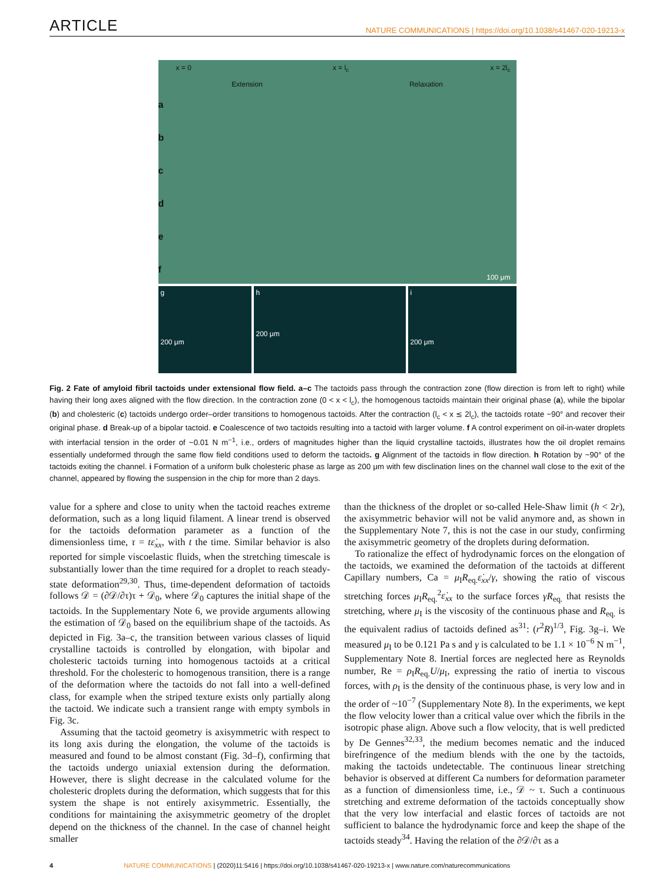ARTICLE NATURE COMMUNICATIONS | https://doi.org/10.1038/s41467-020-19213-x
x = 0 x = l<sub>c</sub> x = 2l<sub>c</sub>
Extension Relaxation
a
b
c
d
e
f
100 μm
g
200 μm
h
200 μm
i
200 μm
Fig. 2 Fate of amyloid fibril tactoids under extensional flow field. a–c The tactoids pass through the contraction zone (flow direction is from left to right) while having their long axes aligned with the flow direction. In the contraction zone (0 < x < l<sub>c</sub>), the homogenous tactoids maintain their original phase (a), while the bipolar (b) and cholesteric (c) tactoids undergo order–order transitions to homogenous tactoids. After the contraction (l<sub>c</sub> < x ≲ 2l<sub>c</sub>), the tactoids rotate ~90° and recover their original phase. d Break-up of a bipolar tactoid. e Coalescence of two tactoids resulting into a tactoid with larger volume. f A control experiment on oil-in-water droplets with interfacial tension in the order of ~0.01 N m<sup>−1</sup>, i.e., orders of magnitudes higher than the liquid crystalline tactoids, illustrates how the oil droplet remains essentially undeformed through the same flow field conditions used to deform the tactoids. g Alignment of the tactoids in flow direction. h Rotation by ~90° of the tactoids exiting the channel. i Formation of a uniform bulk cholesteric phase as large as 200 μm with few disclination lines on the channel wall close to the exit of the channel, appeared by flowing the suspension in the chip for more than 2 days.
value for a sphere and close to unity when the tactoid reaches extreme deformation, such as a long liquid filament. A linear trend is observed for the tactoids deformation parameter as a function of the dimensionless time, τ = tε̇<sub>xx</sub>, with t the time. Similar behavior is also reported for simple viscoelastic fluids, when the stretching timescale is substantially lower than the time required for a droplet to reach steady-state deformation<sup>29,30</sup>. Thus, time-dependent deformation of tactoids follows 𝒟 = (∂𝒟/∂τ)τ + 𝒟<sub>0</sub>, where 𝒟<sub>0</sub> captures the initial shape of the tactoids. In the Supplementary Note 6, we provide arguments allowing the estimation of 𝒟<sub>0</sub> based on the equilibrium shape of the tactoids. As depicted in Fig. 3a–c, the transition between various classes of liquid crystalline tactoids is controlled by elongation, with bipolar and cholesteric tactoids turning into homogenous tactoids at a critical threshold. For the cholesteric to homogenous transition, there is a range of the deformation where the tactoids do not fall into a well-defined class, for example when the striped texture exists only partially along the tactoid. We indicate such a transient range with empty symbols in Fig. 3c.
Assuming that the tactoid geometry is axisymmetric with respect to its long axis during the elongation, the volume of the tactoids is measured and found to be almost constant (Fig. 3d–f), confirming that the tactoids undergo uniaxial extension during the deformation. However, there is slight decrease in the calculated volume for the cholesteric droplets during the deformation, which suggests that for this system the shape is not entirely axisymmetric. Essentially, the conditions for maintaining the axisymmetric geometry of the droplet depend on the thickness of the channel. In the case of channel height smaller
than the thickness of the droplet or so-called Hele-Shaw limit (h < 2r), the axisymmetric behavior will not be valid anymore and, as shown in the Supplementary Note 7, this is not the case in our study, confirming the axisymmetric geometry of the droplets during deformation.
To rationalize the effect of hydrodynamic forces on the elongation of the tactoids, we examined the deformation of the tactoids at different Capillary numbers, Ca = μ<sub>I</sub>R<sub>eq.</sub>ε̇<sub>xx</sub>/γ, showing the ratio of viscous stretching forces μ<sub>I</sub>R<sub>eq.</sub><sup>2</sup>ε̇<sub>xx</sub> to the surface forces γR<sub>eq.</sub> that resists the stretching, where μ<sub>I</sub> is the viscosity of the continuous phase and R<sub>eq.</sub> is the equivalent radius of tactoids defined as<sup>31</sup>: (r<sup>2</sup>R)<sup>1/3</sup>, Fig. 3g–i. We measured μ<sub>I</sub> to be 0.121 Pa s and γ is calculated to be 1.1 × 10<sup>−6</sup> N m<sup>−1</sup>, Supplementary Note 8. Inertial forces are neglected here as Reynolds number, Re = ρ<sub>I</sub>R<sub>eq.</sub>U/μ<sub>I</sub>, expressing the ratio of inertia to viscous forces, with ρ<sub>I</sub> is the density of the continuous phase, is very low and in the order of ~10<sup>−7</sup> (Supplementary Note 8). In the experiments, we kept the flow velocity lower than a critical value over which the fibrils in the isotropic phase align. Above such a flow velocity, that is well predicted by De Gennes<sup>32,33</sup>, the medium becomes nematic and the induced birefringence of the medium blends with the one by the tactoids, making the tactoids undetectable. The continuous linear stretching behavior is observed at different Ca numbers for deformation parameter as a function of dimensionless time, i.e., 𝒟 ~ τ. Such a continuous stretching and extreme deformation of the tactoids conceptually show that the very low interfacial and elastic forces of tactoids are not sufficient to balance the hydrodynamic force and keep the shape of the tactoids steady<sup>34</sup>. Having the relation of the ∂𝒟/∂τ as a
4 NATURE COMMUNICATIONS | (2020)11:5416 | https://doi.org/10.1038/s41467-020-19213-x | www.nature.com/naturecommunications